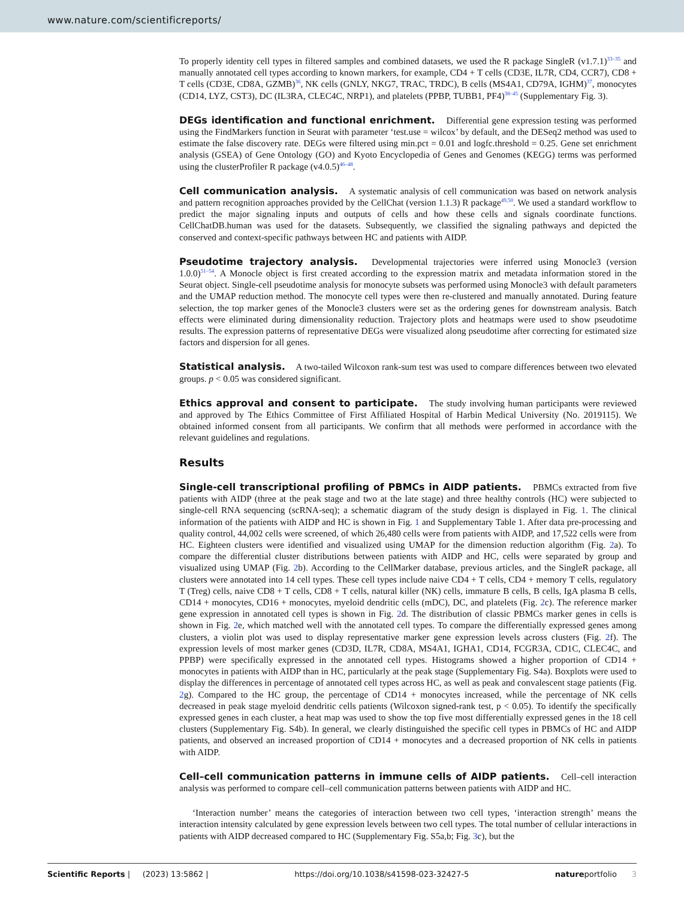www.nature.com/scientificreports/
To properly identity cell types in filtered samples and combined datasets, we used the R package SingleR (v1.7.1)<sup>33–35</sup> and manually annotated cell types according to known markers, for example, CD4 + T cells (CD3E, IL7R, CD4, CCR7), CD8 + T cells (CD3E, CD8A, GZMB)<sup>36</sup>, NK cells (GNLY, NKG7, TRAC, TRDC), B cells (MS4A1, CD79A, IGHM)<sup>37</sup>, monocytes (CD14, LYZ, CST3), DC (IL3RA, CLEC4C, NRP1), and platelets (PPBP, TUBB1, PF4)<sup>38–45</sup> (Supplementary Fig. 3).
DEGs identification and functional enrichment.
Differential gene expression testing was performed using the FindMarkers function in Seurat with parameter ‘test.use = wilcox’ by default, and the DESeq2 method was used to estimate the false discovery rate. DEGs were filtered using min.pct = 0.01 and logfc.threshold = 0.25. Gene set enrichment analysis (GSEA) of Gene Ontology (GO) and Kyoto Encyclopedia of Genes and Genomes (KEGG) terms was performed using the clusterProfiler R package (v4.0.5)<sup>46–48</sup>.
Cell communication analysis.
A systematic analysis of cell communication was based on network analysis and pattern recognition approaches provided by the CellChat (version 1.1.3) R package<sup>49,50</sup>. We used a standard workflow to predict the major signaling inputs and outputs of cells and how these cells and signals coordinate functions. CellChatDB.human was used for the datasets. Subsequently, we classified the signaling pathways and depicted the conserved and context-specific pathways between HC and patients with AIDP.
Pseudotime trajectory analysis.
Developmental trajectories were inferred using Monocle3 (version 1.0.0)<sup>51–54</sup>. A Monocle object is first created according to the expression matrix and metadata information stored in the Seurat object. Single-cell pseudotime analysis for monocyte subsets was performed using Monocle3 with default parameters and the UMAP reduction method. The monocyte cell types were then re-clustered and manually annotated. During feature selection, the top marker genes of the Monocle3 clusters were set as the ordering genes for downstream analysis. Batch effects were eliminated during dimensionality reduction. Trajectory plots and heatmaps were used to show pseudotime results. The expression patterns of representative DEGs were visualized along pseudotime after correcting for estimated size factors and dispersion for all genes.
Statistical analysis.
A two-tailed Wilcoxon rank-sum test was used to compare differences between two elevated groups. p < 0.05 was considered significant.
Ethics approval and consent to participate.
The study involving human participants were reviewed and approved by The Ethics Committee of First Affiliated Hospital of Harbin Medical University (No. 2019115). We obtained informed consent from all participants. We confirm that all methods were performed in accordance with the relevant guidelines and regulations.
Results
Single-cell transcriptional profiling of PBMCs in AIDP patients.
PBMCs extracted from five patients with AIDP (three at the peak stage and two at the late stage) and three healthy controls (HC) were subjected to single-cell RNA sequencing (scRNA-seq); a schematic diagram of the study design is displayed in Fig. 1. The clinical information of the patients with AIDP and HC is shown in Fig. 1 and Supplementary Table 1. After data pre-processing and quality control, 44,002 cells were screened, of which 26,480 cells were from patients with AIDP, and 17,522 cells were from HC. Eighteen clusters were identified and visualized using UMAP for the dimension reduction algorithm (Fig. 2a). To compare the differential cluster distributions between patients with AIDP and HC, cells were separated by group and visualized using UMAP (Fig. 2b). According to the CellMarker database, previous articles, and the SingleR package, all clusters were annotated into 14 cell types. These cell types include naive CD4 + T cells, CD4 + memory T cells, regulatory T (Treg) cells, naive CD8 + T cells, CD8 + T cells, natural killer (NK) cells, immature B cells, B cells, IgA plasma B cells, CD14 + monocytes, CD16 + monocytes, myeloid dendritic cells (mDC), DC, and platelets (Fig. 2c). The reference marker gene expression in annotated cell types is shown in Fig. 2d. The distribution of classic PBMCs marker genes in cells is shown in Fig. 2e, which matched well with the annotated cell types. To compare the differentially expressed genes among clusters, a violin plot was used to display representative marker gene expression levels across clusters (Fig. 2f). The expression levels of most marker genes (CD3D, IL7R, CD8A, MS4A1, IGHA1, CD14, FCGR3A, CD1C, CLEC4C, and PPBP) were specifically expressed in the annotated cell types. Histograms showed a higher proportion of CD14 + monocytes in patients with AIDP than in HC, particularly at the peak stage (Supplementary Fig. S4a). Boxplots were used to display the differences in percentage of annotated cell types across HC, as well as peak and convalescent stage patients (Fig. 2g). Compared to the HC group, the percentage of CD14 + monocytes increased, while the percentage of NK cells decreased in peak stage myeloid dendritic cells patients (Wilcoxon signed-rank test, p < 0.05). To identify the specifically expressed genes in each cluster, a heat map was used to show the top five most differentially expressed genes in the 18 cell clusters (Supplementary Fig. S4b). In general, we clearly distinguished the specific cell types in PBMCs of HC and AIDP patients, and observed an increased proportion of CD14 + monocytes and a decreased proportion of NK cells in patients with AIDP.
Cell–cell communication patterns in immune cells of AIDP patients.
Cell–cell interaction analysis was performed to compare cell–cell communication patterns between patients with AIDP and HC.
‘Interaction number’ means the categories of interaction between two cell types, ‘interaction strength’ means the interaction intensity calculated by gene expression levels between two cell types. The total number of cellular interactions in patients with AIDP decreased compared to HC (Supplementary Fig. S5a,b; Fig. 3c), but the
Scientific Reports | (2023) 13:5862 | https://doi.org/10.1038/s41598-023-32427-5 natureportfolio 3